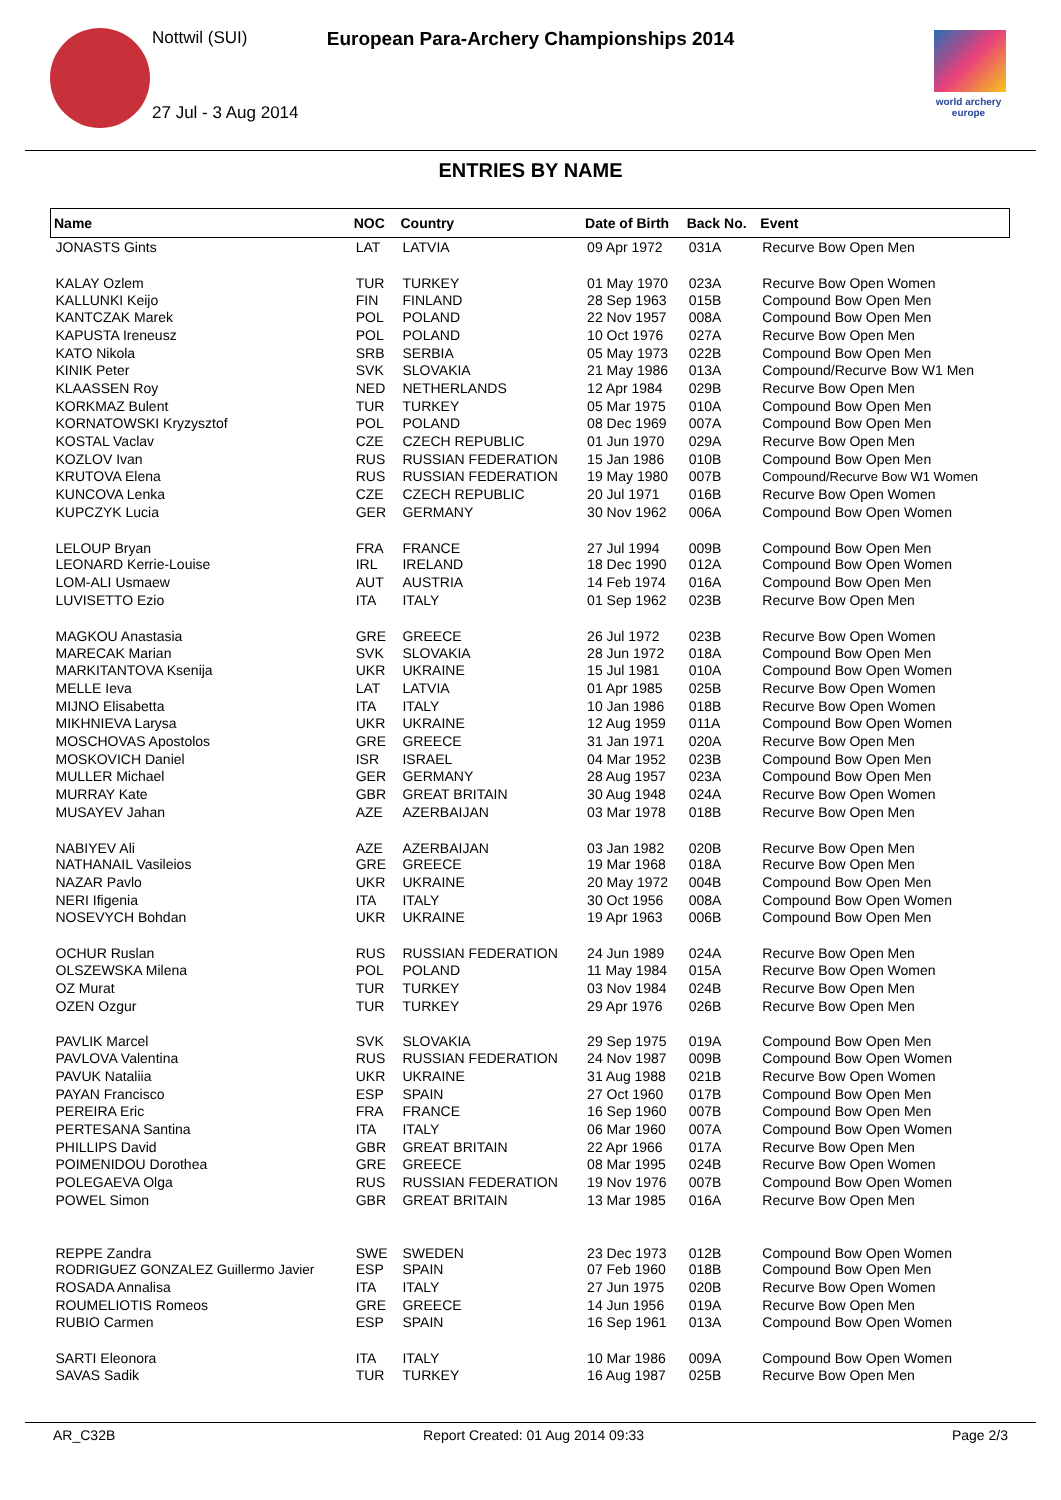Nottwil (SUI)
27 Jul - 3 Aug 2014
European Para-Archery Championships 2014
world archery
europe
ENTRIES BY NAME
| Name | NOC | Country | Date of Birth | Back No. | Event |
| --- | --- | --- | --- | --- | --- |
| JONASTS Gints | LAT | LATVIA | 09 Apr 1972 | 031A | Recurve Bow Open Men |
| KALAY Ozlem | TUR | TURKEY | 01 May 1970 | 023A | Recurve Bow Open Women |
| KALLUNKI Keijo | FIN | FINLAND | 28 Sep 1963 | 015B | Compound Bow Open Men |
| KANTCZAK Marek | POL | POLAND | 22 Nov 1957 | 008A | Compound Bow Open Men |
| KAPUSTA Ireneusz | POL | POLAND | 10 Oct 1976 | 027A | Recurve Bow Open Men |
| KATO Nikola | SRB | SERBIA | 05 May 1973 | 022B | Compound Bow Open Men |
| KINIK Peter | SVK | SLOVAKIA | 21 May 1986 | 013A | Compound/Recurve Bow W1 Men |
| KLAASSEN Roy | NED | NETHERLANDS | 12 Apr 1984 | 029B | Recurve Bow Open Men |
| KORKMAZ Bulent | TUR | TURKEY | 05 Mar 1975 | 010A | Compound Bow Open Men |
| KORNATOWSKI Kryzysztof | POL | POLAND | 08 Dec 1969 | 007A | Compound Bow Open Men |
| KOSTAL Vaclav | CZE | CZECH REPUBLIC | 01 Jun 1970 | 029A | Recurve Bow Open Men |
| KOZLOV Ivan | RUS | RUSSIAN FEDERATION | 15 Jan 1986 | 010B | Compound Bow Open Men |
| KRUTOVA Elena | RUS | RUSSIAN FEDERATION | 19 May 1980 | 007B | Compound/Recurve Bow W1 Women |
| KUNCOVA Lenka | CZE | CZECH REPUBLIC | 20 Jul 1971 | 016B | Recurve Bow Open Women |
| KUPCZYK Lucia | GER | GERMANY | 30 Nov 1962 | 006A | Compound Bow Open Women |
| LELOUP Bryan | FRA | FRANCE | 27 Jul 1994 | 009B | Compound Bow Open Men |
| LEONARD Kerrie-Louise | IRL | IRELAND | 18 Dec 1990 | 012A | Compound Bow Open Women |
| LOM-ALI Usmaew | AUT | AUSTRIA | 14 Feb 1974 | 016A | Compound Bow Open Men |
| LUVISETTO Ezio | ITA | ITALY | 01 Sep 1962 | 023B | Recurve Bow Open Men |
| MAGKOU Anastasia | GRE | GREECE | 26 Jul 1972 | 023B | Recurve Bow Open Women |
| MARECAK Marian | SVK | SLOVAKIA | 28 Jun 1972 | 018A | Compound Bow Open Men |
| MARKITANTOVA Ksenija | UKR | UKRAINE | 15 Jul 1981 | 010A | Compound Bow Open Women |
| MELLE Ieva | LAT | LATVIA | 01 Apr 1985 | 025B | Recurve Bow Open Women |
| MIJNO Elisabetta | ITA | ITALY | 10 Jan 1986 | 018B | Recurve Bow Open Women |
| MIKHNIEVA Larysa | UKR | UKRAINE | 12 Aug 1959 | 011A | Compound Bow Open Women |
| MOSCHOVAS Apostolos | GRE | GREECE | 31 Jan 1971 | 020A | Recurve Bow Open Men |
| MOSKOVICH Daniel | ISR | ISRAEL | 04 Mar 1952 | 023B | Compound Bow Open Men |
| MULLER Michael | GER | GERMANY | 28 Aug 1957 | 023A | Compound Bow Open Men |
| MURRAY Kate | GBR | GREAT BRITAIN | 30 Aug 1948 | 024A | Recurve Bow Open Women |
| MUSAYEV Jahan | AZE | AZERBAIJAN | 03 Mar 1978 | 018B | Recurve Bow Open Men |
| NABIYEV Ali | AZE | AZERBAIJAN | 03 Jan 1982 | 020B | Recurve Bow Open Men |
| NATHANAIL Vasileios | GRE | GREECE | 19 Mar 1968 | 018A | Recurve Bow Open Men |
| NAZAR Pavlo | UKR | UKRAINE | 20 May 1972 | 004B | Compound Bow Open Men |
| NERI Ifigenia | ITA | ITALY | 30 Oct 1956 | 008A | Compound Bow Open Women |
| NOSEVYCH Bohdan | UKR | UKRAINE | 19 Apr 1963 | 006B | Compound Bow Open Men |
| OCHUR Ruslan | RUS | RUSSIAN FEDERATION | 24 Jun 1989 | 024A | Recurve Bow Open Men |
| OLSZEWSKA Milena | POL | POLAND | 11 May 1984 | 015A | Recurve Bow Open Women |
| OZ Murat | TUR | TURKEY | 03 Nov 1984 | 024B | Recurve Bow Open Men |
| OZEN Ozgur | TUR | TURKEY | 29 Apr 1976 | 026B | Recurve Bow Open Men |
| PAVLIK Marcel | SVK | SLOVAKIA | 29 Sep 1975 | 019A | Compound Bow Open Men |
| PAVLOVA Valentina | RUS | RUSSIAN FEDERATION | 24 Nov 1987 | 009B | Compound Bow Open Women |
| PAVUK Nataliia | UKR | UKRAINE | 31 Aug 1988 | 021B | Recurve Bow Open Women |
| PAYAN Francisco | ESP | SPAIN | 27 Oct 1960 | 017B | Compound Bow Open Men |
| PEREIRA Eric | FRA | FRANCE | 16 Sep 1960 | 007B | Compound Bow Open Men |
| PERTESANA Santina | ITA | ITALY | 06 Mar 1960 | 007A | Compound Bow Open Women |
| PHILLIPS David | GBR | GREAT BRITAIN | 22 Apr 1966 | 017A | Recurve Bow Open Men |
| POIMENIDOU Dorothea | GRE | GREECE | 08 Mar 1995 | 024B | Recurve Bow Open Women |
| POLEGAEVA Olga | RUS | RUSSIAN FEDERATION | 19 Nov 1976 | 007B | Compound Bow Open Women |
| POWEL Simon | GBR | GREAT BRITAIN | 13 Mar 1985 | 016A | Recurve Bow Open Men |
| REPPE Zandra | SWE | SWEDEN | 23 Dec 1973 | 012B | Compound Bow Open Women |
| RODRIGUEZ GONZALEZ Guillermo Javier | ESP | SPAIN | 07 Feb 1960 | 018B | Compound Bow Open Men |
| ROSADA Annalisa | ITA | ITALY | 27 Jun 1975 | 020B | Recurve Bow Open Women |
| ROUMELIOTIS Romeos | GRE | GREECE | 14 Jun 1956 | 019A | Recurve Bow Open Men |
| RUBIO Carmen | ESP | SPAIN | 16 Sep 1961 | 013A | Compound Bow Open Women |
| SARTI Eleonora | ITA | ITALY | 10 Mar 1986 | 009A | Compound Bow Open Women |
| SAVAS Sadik | TUR | TURKEY | 16 Aug 1987 | 025B | Recurve Bow Open Men |
AR_C32B Report Created: 01 Aug 2014 09:33 Page 2/3